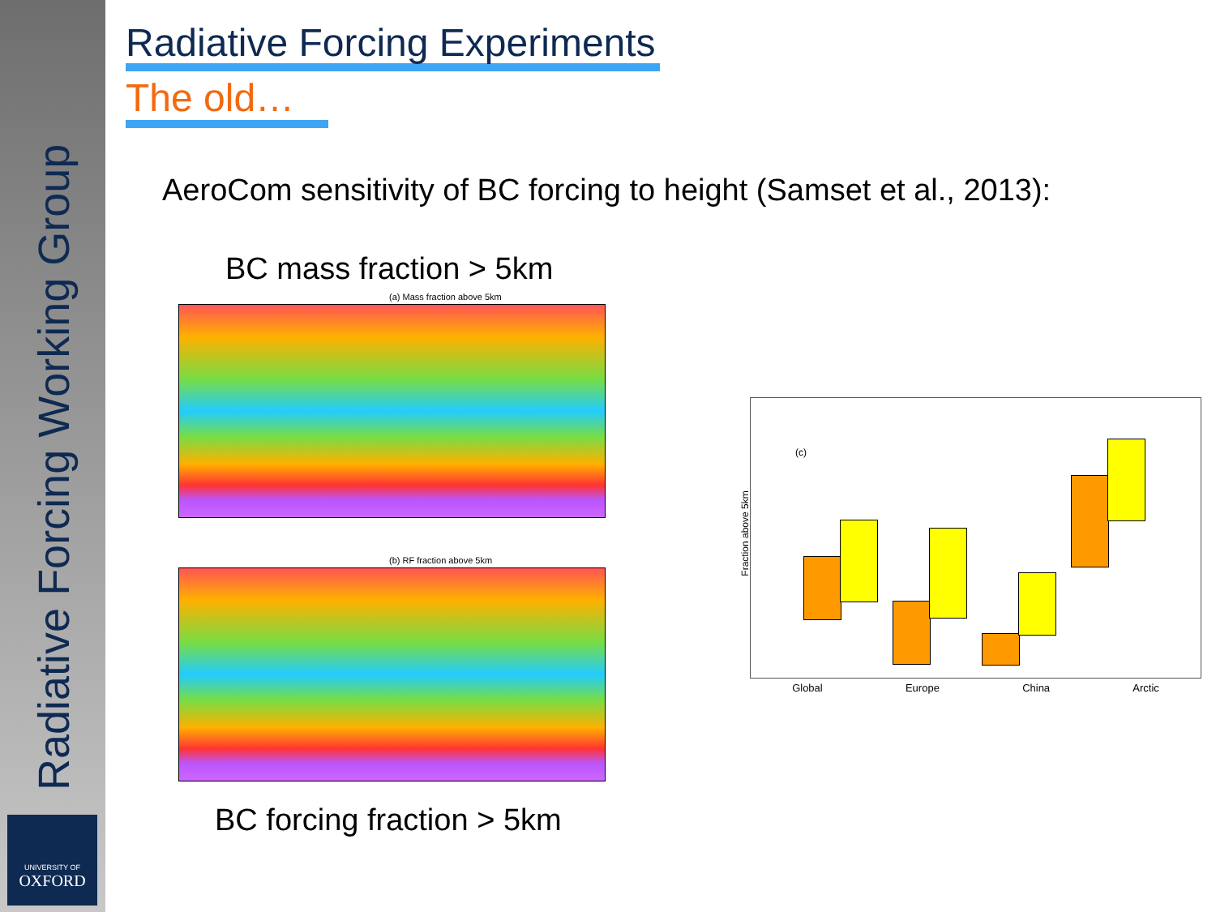Radiative Forcing Working Group
UNIVERSITY OF
OXFORD
Radiative Forcing Experiments
The old…
AeroCom sensitivity of BC forcing to height (Samset et al., 2013):
BC mass fraction > 5km
(a) Mass fraction above 5km
(b) RF fraction above 5km
BC forcing fraction > 5km
(c)
Fraction above 5km
Global Europe China Arctic